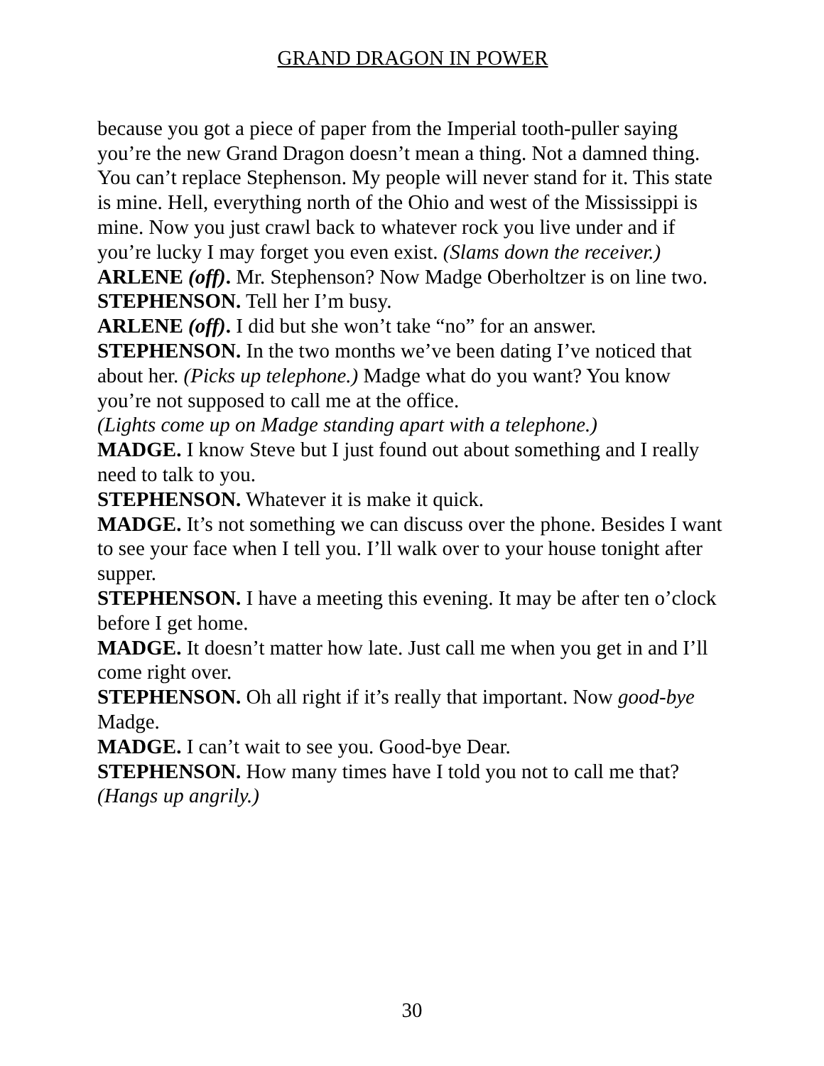GRAND DRAGON IN POWER
because you got a piece of paper from the Imperial tooth-puller saying you’re the new Grand Dragon doesn’t mean a thing. Not a damned thing. You can’t replace Stephenson. My people will never stand for it. This state is mine. Hell, everything north of the Ohio and west of the Mississippi is mine. Now you just crawl back to whatever rock you live under and if you’re lucky I may forget you even exist. (Slams down the receiver.)
ARLENE (off). Mr. Stephenson? Now Madge Oberholtzer is on line two.
STEPHENSON. Tell her I’m busy.
ARLENE (off). I did but she won’t take “no” for an answer.
STEPHENSON. In the two months we’ve been dating I’ve noticed that about her. (Picks up telephone.) Madge what do you want? You know you’re not supposed to call me at the office.
(Lights come up on Madge standing apart with a telephone.)
MADGE. I know Steve but I just found out about something and I really need to talk to you.
STEPHENSON. Whatever it is make it quick.
MADGE. It’s not something we can discuss over the phone. Besides I want to see your face when I tell you. I’ll walk over to your house tonight after supper.
STEPHENSON. I have a meeting this evening. It may be after ten o’clock before I get home.
MADGE. It doesn’t matter how late. Just call me when you get in and I’ll come right over.
STEPHENSON. Oh all right if it’s really that important. Now good-bye Madge.
MADGE. I can’t wait to see you. Good-bye Dear.
STEPHENSON. How many times have I told you not to call me that? (Hangs up angrily.)
30